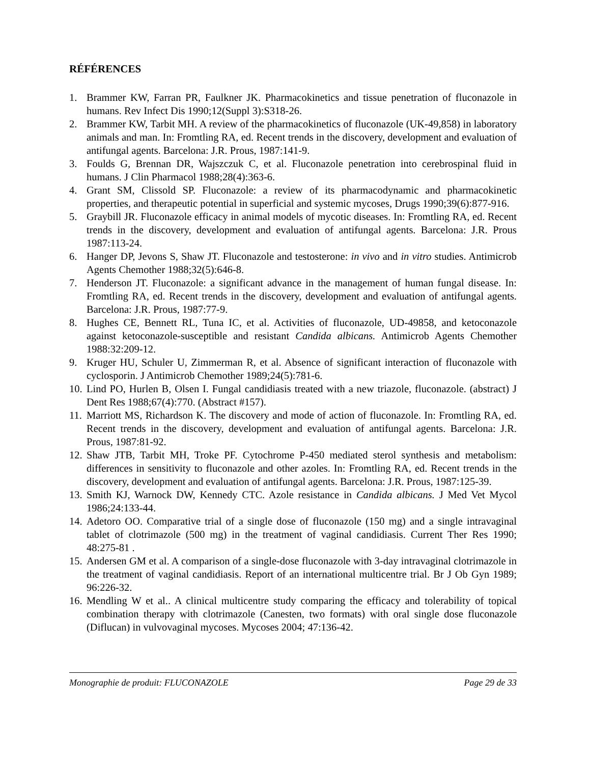RÉFÉRENCES
1. Brammer KW, Farran PR, Faulkner JK. Pharmacokinetics and tissue penetration of fluconazole in humans. Rev Infect Dis 1990;12(Suppl 3):S318-26.
2. Brammer KW, Tarbit MH. A review of the pharmacokinetics of fluconazole (UK-49,858) in laboratory animals and man. In: Fromtling RA, ed. Recent trends in the discovery, development and evaluation of antifungal agents. Barcelona: J.R. Prous, 1987:141-9.
3. Foulds G, Brennan DR, Wajszczuk C, et al. Fluconazole penetration into cerebrospinal fluid in humans. J Clin Pharmacol 1988;28(4):363-6.
4. Grant SM, Clissold SP. Fluconazole: a review of its pharmacodynamic and pharmacokinetic properties, and therapeutic potential in superficial and systemic mycoses, Drugs 1990;39(6):877-916.
5. Graybill JR. Fluconazole efficacy in animal models of mycotic diseases. In: Fromtling RA, ed. Recent trends in the discovery, development and evaluation of antifungal agents. Barcelona: J.R. Prous 1987:113-24.
6. Hanger DP, Jevons S, Shaw JT. Fluconazole and testosterone: in vivo and in vitro studies. Antimicrob Agents Chemother 1988;32(5):646-8.
7. Henderson JT. Fluconazole: a significant advance in the management of human fungal disease. In: Fromtling RA, ed. Recent trends in the discovery, development and evaluation of antifungal agents. Barcelona: J.R. Prous, 1987:77-9.
8. Hughes CE, Bennett RL, Tuna IC, et al. Activities of fluconazole, UD-49858, and ketoconazole against ketoconazole-susceptible and resistant Candida albicans. Antimicrob Agents Chemother 1988:32:209-12.
9. Kruger HU, Schuler U, Zimmerman R, et al. Absence of significant interaction of fluconazole with cyclosporin. J Antimicrob Chemother 1989;24(5):781-6.
10. Lind PO, Hurlen B, Olsen I. Fungal candidiasis treated with a new triazole, fluconazole. (abstract) J Dent Res 1988;67(4):770. (Abstract #157).
11. Marriott MS, Richardson K. The discovery and mode of action of fluconazole. In: Fromtling RA, ed. Recent trends in the discovery, development and evaluation of antifungal agents. Barcelona: J.R. Prous, 1987:81-92.
12. Shaw JTB, Tarbit MH, Troke PF. Cytochrome P-450 mediated sterol synthesis and metabolism: differences in sensitivity to fluconazole and other azoles. In: Fromtling RA, ed. Recent trends in the discovery, development and evaluation of antifungal agents. Barcelona: J.R. Prous, 1987:125-39.
13. Smith KJ, Warnock DW, Kennedy CTC. Azole resistance in Candida albicans. J Med Vet Mycol 1986;24:133-44.
14. Adetoro OO. Comparative trial of a single dose of fluconazole (150 mg) and a single intravaginal tablet of clotrimazole (500 mg) in the treatment of vaginal candidiasis. Current Ther Res 1990; 48:275-81 .
15. Andersen GM et al. A comparison of a single-dose fluconazole with 3-day intravaginal clotrimazole in the treatment of vaginal candidiasis. Report of an international multicentre trial. Br J Ob Gyn 1989; 96:226-32.
16. Mendling W et al.. A clinical multicentre study comparing the efficacy and tolerability of topical combination therapy with clotrimazole (Canesten, two formats) with oral single dose fluconazole (Diflucan) in vulvovaginal mycoses. Mycoses 2004; 47:136-42.
Monographie de produit: FLUCONAZOLE Page 29 de 33